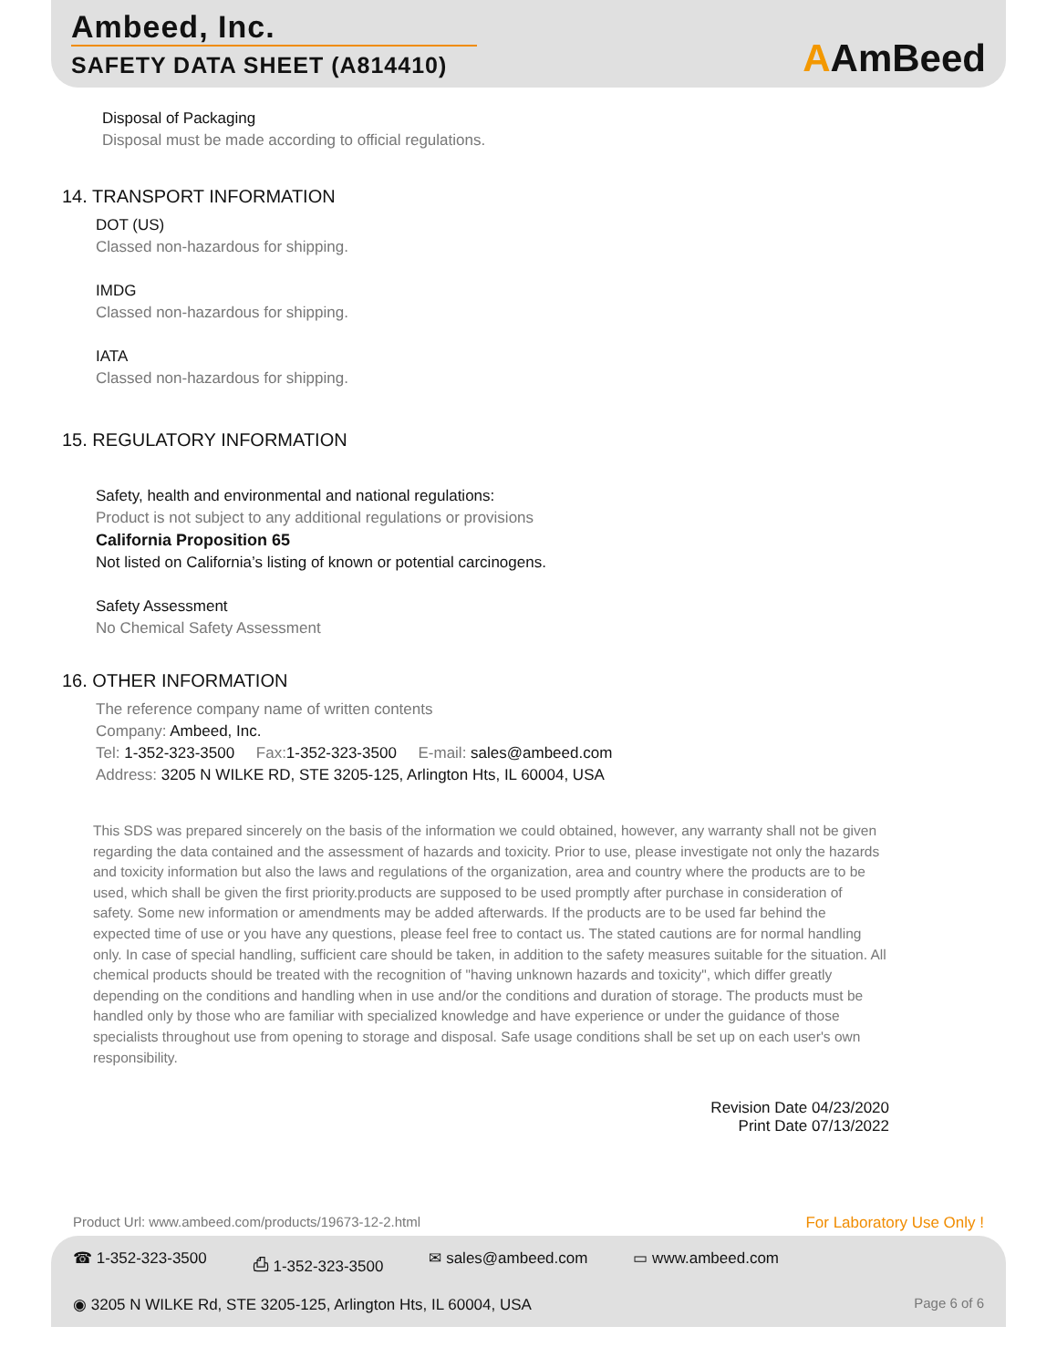Ambeed, Inc.
SAFETY DATA SHEET (A814410)
AAmBeed
Disposal of Packaging
Disposal must be made according to official regulations.
14. TRANSPORT INFORMATION
DOT (US)
Classed non-hazardous for shipping.
IMDG
Classed non-hazardous for shipping.
IATA
Classed non-hazardous for shipping.
15. REGULATORY INFORMATION
Safety, health and environmental and national regulations:
Product is not subject to any additional regulations or provisions
California Proposition 65
Not listed on California’s listing of known or potential carcinogens.
Safety Assessment
No Chemical Safety Assessment
16. OTHER INFORMATION
The reference company name of written contents
Company: Ambeed, Inc.
Tel: 1-352-323-3500 Fax: 1-352-323-3500 E-mail: sales@ambeed.com
Address: 3205 N WILKE RD, STE 3205-125, Arlington Hts, IL 60004, USA
This SDS was prepared sincerely on the basis of the information we could obtained, however, any warranty shall not be given regarding the data contained and the assessment of hazards and toxicity. Prior to use, please investigate not only the hazards and toxicity information but also the laws and regulations of the organization, area and country where the products are to be used, which shall be given the first priority.products are supposed to be used promptly after purchase in consideration of safety. Some new information or amendments may be added afterwards. If the products are to be used far behind the expected time of use or you have any questions, please feel free to contact us. The stated cautions are for normal handling only. In case of special handling, sufficient care should be taken, in addition to the safety measures suitable for the situation. All chemical products should be treated with the recognition of "having unknown hazards and toxicity", which differ greatly depending on the conditions and handling when in use and/or the conditions and duration of storage. The products must be handled only by those who are familiar with specialized knowledge and have experience or under the guidance of those specialists throughout use from opening to storage and disposal. Safe usage conditions shall be set up on each user's own responsibility.
Revision Date 04/23/2020
Print Date 07/13/2022
Product Url: www.ambeed.com/products/19673-12-2.html For Laboratory Use Only !
☎ 1-352-323-3500 ⎙ 1-352-323-3500 ✉ sales@ambeed.com ▭ www.ambeed.com
◉ 3205 N WILKE Rd, STE 3205-125, Arlington Hts, IL 60004, USA Page 6 of 6